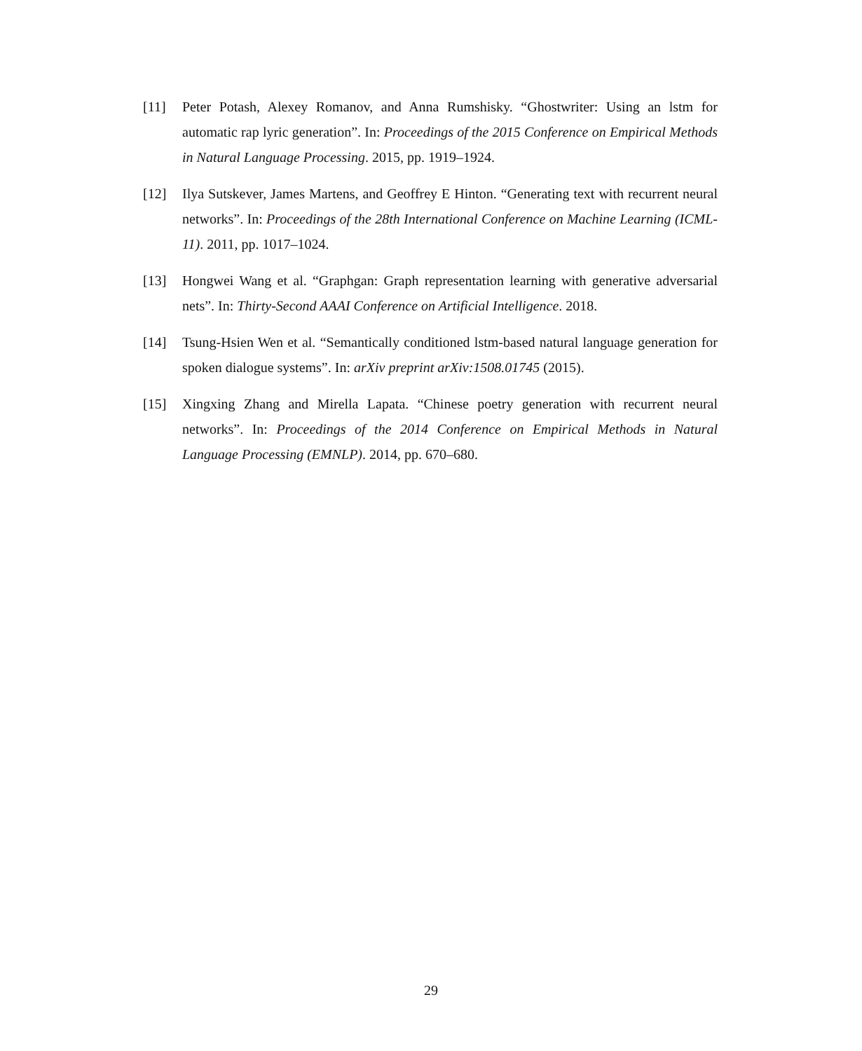[11] Peter Potash, Alexey Romanov, and Anna Rumshisky. “Ghostwriter: Using an lstm for automatic rap lyric generation”. In: Proceedings of the 2015 Conference on Empirical Methods in Natural Language Processing. 2015, pp. 1919–1924.
[12] Ilya Sutskever, James Martens, and Geoffrey E Hinton. “Generating text with recurrent neural networks”. In: Proceedings of the 28th International Conference on Machine Learning (ICML-11). 2011, pp. 1017–1024.
[13] Hongwei Wang et al. “Graphgan: Graph representation learning with generative adversarial nets”. In: Thirty-Second AAAI Conference on Artificial Intelligence. 2018.
[14] Tsung-Hsien Wen et al. “Semantically conditioned lstm-based natural language generation for spoken dialogue systems”. In: arXiv preprint arXiv:1508.01745 (2015).
[15] Xingxing Zhang and Mirella Lapata. “Chinese poetry generation with recurrent neural networks”. In: Proceedings of the 2014 Conference on Empirical Methods in Natural Language Processing (EMNLP). 2014, pp. 670–680.
29